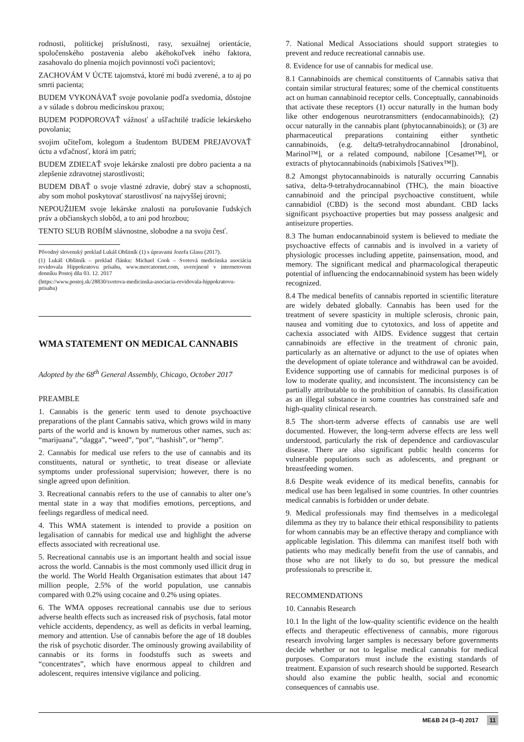rodnosti, politickej príslušnosti, rasy, sexuálnej orientácie, spoločenského postavenia alebo akéhokoľvek iného faktora, zasahovalo do plnenia mojich povinností voči pacientovi;
ZACHOVÁM V ÚCTE tajomstvá, ktoré mi budú zverené, a to aj po smrti pacienta;
BUDEM VYKONÁVAŤ svoje povolanie podľa svedomia, dôstojne a v súlade s dobrou medicínskou praxou;
BUDEM PODPOROVAŤ vážnosť a ušľachtilé tradície lekárskeho povolania;
svojim učiteľom, kolegom a študentom BUDEM PREJAVOVAŤ úctu a vďačnosť, ktorá im patrí;
BUDEM ZDIEĽAŤ svoje lekárske znalosti pre dobro pacienta a na zlepšenie zdravotnej starostlivosti;
BUDEM DBAŤ o svoje vlastné zdravie, dobrý stav a schopnosti, aby som mohol poskytovať starostlivosť na najvyššej úrovni;
NEPOUŽIJEM svoje lekárske znalosti na porušovanie ľudských práv a občianskych slobôd, a to ani pod hrozbou;
TENTO SĽUB ROBÍM slávnostne, slobodne a na svoju česť.
Pôvodný slovenský preklad Lukáš Obšitník (1) s úpravami Jozefa Glasu (2017).
(1) Lukáš Obšitník – preklad článku: Michael Cook – Svetová medicínska asociácia revidovala Hippokratovu prísahu, www.mercatornet.com, uverejnené v internetovom denníku Postoj dňa 03. 12. 2017
(https://www.postoj.sk/28830/svetova-medicinska-asociacia-revidovala-hippokratovu-prisahu)
WMA STATEMENT ON MEDICAL CANNABIS
Adopted by the 68<sup>th</sup> General Assembly, Chicago, October 2017
PREAMBLE
1. Cannabis is the generic term used to denote psychoactive preparations of the plant Cannabis sativa, which grows wild in many parts of the world and is known by numerous other names, such as: “marijuana”, “dagga”, “weed”, “pot”, “hashish”, or “hemp”.
2. Cannabis for medical use refers to the use of cannabis and its constituents, natural or synthetic, to treat disease or alleviate symptoms under professional supervision; however, there is no single agreed upon definition.
3. Recreational cannabis refers to the use of cannabis to alter one’s mental state in a way that modifies emotions, perceptions, and feelings regardless of medical need.
4. This WMA statement is intended to provide a position on legalisation of cannabis for medical use and highlight the adverse effects associated with recreational use.
5. Recreational cannabis use is an important health and social issue across the world. Cannabis is the most commonly used illicit drug in the world. The World Health Organisation estimates that about 147 million people, 2.5% of the world population, use cannabis compared with 0.2% using cocaine and 0.2% using opiates.
6. The WMA opposes recreational cannabis use due to serious adverse health effects such as increased risk of psychosis, fatal motor vehicle accidents, dependency, as well as deficits in verbal learning, memory and attention. Use of cannabis before the age of 18 doubles the risk of psychotic disorder. The ominously growing availability of cannabis or its forms in foodstuffs such as sweets and “concentrates”, which have enormous appeal to children and adolescent, requires intensive vigilance and policing.
7. National Medical Associations should support strategies to prevent and reduce recreational cannabis use.
8. Evidence for use of cannabis for medical use.
8.1 Cannabinoids are chemical constituents of Cannabis sativa that contain similar structural features; some of the chemical constituents act on human cannabinoid receptor cells. Conceptually, cannabinoids that activate these receptors (1) occur naturally in the human body like other endogenous neurotransmitters (endocannabinoids); (2) occur naturally in the cannabis plant (phytocannabinoids); or (3) are pharmaceutical preparations containing either synthetic cannabinoids, (e.g. delta9-tetrahydrocannabinol [dronabinol, Marinol™], or a related compound, nabilone [Cesamet™], or extracts of phytocannabinoids (nabiximols [Sativex™]).
8.2 Amongst phytocannabinoids is naturally occurring Cannabis sativa, delta-9-tetrahydrocannabinol (THC), the main bioactive cannabinoid and the principal psychoactive constituent, while cannabidiol (CBD) is the second most abundant. CBD lacks significant psychoactive properties but may possess analgesic and antiseizure properties.
8.3 The human endocannabinoid system is believed to mediate the psychoactive effects of cannabis and is involved in a variety of physiologic processes including appetite, painsensation, mood, and memory. The significant medical and pharmacological therapeutic potential of influencing the endocannabinoid system has been widely recognized.
8.4 The medical benefits of cannabis reported in scientific literature are widely debated globally. Cannabis has been used for the treatment of severe spasticity in multiple sclerosis, chronic pain, nausea and vomiting due to cytotoxics, and loss of appetite and cachexia associated with AIDS. Evidence suggest that certain cannabinoids are effective in the treatment of chronic pain, particularly as an alternative or adjunct to the use of opiates when the development of opiate tolerance and withdrawal can be avoided. Evidence supporting use of cannabis for medicinal purposes is of low to moderate quality, and inconsistent. The inconsistency can be partially attributable to the prohibition of cannabis. Its classification as an illegal substance in some countries has constrained safe and high-quality clinical research.
8.5 The short-term adverse effects of cannabis use are well documented. However, the long-term adverse effects are less well understood, particularly the risk of dependence and cardiovascular disease. There are also significant public health concerns for vulnerable populations such as adolescents, and pregnant or breastfeeding women.
8.6 Despite weak evidence of its medical benefits, cannabis for medical use has been legalised in some countries. In other countries medical cannabis is forbidden or under debate.
9. Medical professionals may find themselves in a medicolegal dilemma as they try to balance their ethical responsibility to patients for whom cannabis may be an effective therapy and compliance with applicable legislation. This dilemma can manifest itself both with patients who may medically benefit from the use of cannabis, and those who are not likely to do so, but pressure the medical professionals to prescribe it.
RECOMMENDATIONS
10. Cannabis Research
10.1 In the light of the low-quality scientific evidence on the health effects and therapeutic effectiveness of cannabis, more rigorous research involving larger samples is necessary before governments decide whether or not to legalise medical cannabis for medical purposes. Comparators must include the existing standards of treatment. Expansion of such research should be supported. Research should also examine the public health, social and economic consequences of cannabis use.
ME&B 24 (3–4) 2017 11